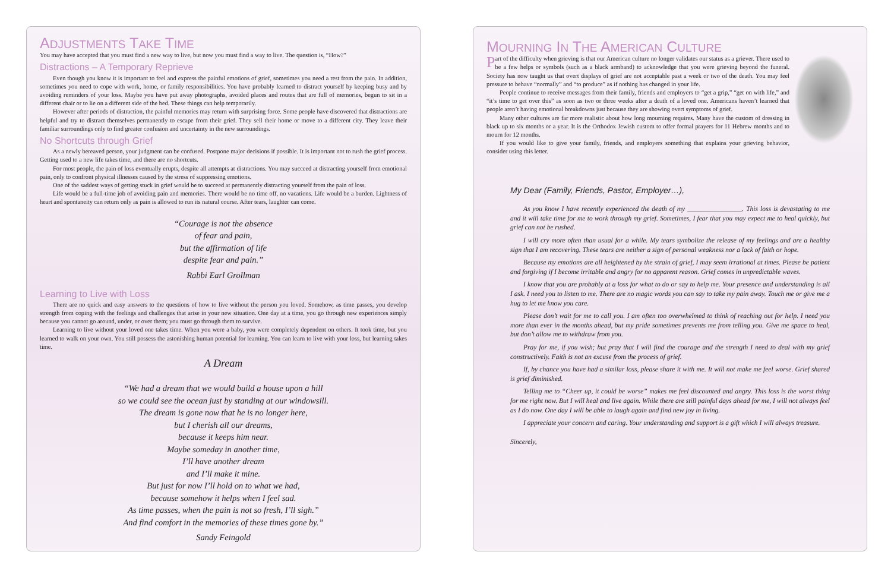ADJUSTMENTS TAKE TIME
You may have accepted that you must find a new way to live, but now you must find a way to live. The question is, “How?”
Distractions – A Temporary Reprieve
Even though you know it is important to feel and express the painful emotions of grief, sometimes you need a rest from the pain. In addition, sometimes you need to cope with work, home, or family responsibilities. You have probably learned to distract yourself by keeping busy and by avoiding reminders of your loss. Maybe you have put away photographs, avoided places and routes that are full of memories, begun to sit in a different chair or to lie on a different side of the bed. These things can help temporarily.
However after periods of distraction, the painful memories may return with surprising force. Some people have discovered that distractions are helpful and try to distract themselves permanently to escape from their grief. They sell their home or move to a different city. They leave their familiar surroundings only to find greater confusion and uncertainty in the new surroundings.
No Shortcuts through Grief
As a newly bereaved person, your judgment can be confused. Postpone major decisions if possible. It is important not to rush the grief process. Getting used to a new life takes time, and there are no shortcuts.
For most people, the pain of loss eventually erupts, despite all attempts at distractions. You may succeed at distracting yourself from emotional pain, only to confront physical illnesses caused by the stress of suppressing emotions.
One of the saddest ways of getting stuck in grief would be to succeed at permanently distracting yourself from the pain of loss.
Life would be a full-time job of avoiding pain and memories. There would be no time off, no vacations. Life would be a burden. Lightness of heart and spontaneity can return only as pain is allowed to run its natural course. After tears, laughter can come.
“Courage is not the absence
of fear and pain,
but the affirmation of life
despite fear and pain.”
Rabbi Earl Grollman
Learning to Live with Loss
There are no quick and easy answers to the questions of how to live without the person you loved. Somehow, as time passes, you develop strength from coping with the feelings and challenges that arise in your new situation. One day at a time, you go through new experiences simply because you cannot go around, under, or over them; you must go through them to survive.
Learning to live without your loved one takes time. When you were a baby, you were completely dependent on others. It took time, but you learned to walk on your own. You still possess the astonishing human potential for learning. You can learn to live with your loss, but learning takes time.
A Dream
“We had a dream that we would build a house upon a hill
so we could see the ocean just by standing at our windowsill.
The dream is gone now that he is no longer here,
but I cherish all our dreams,
because it keeps him near.
Maybe someday in another time,
I’ll have another dream
and I’ll make it mine.
But just for now I’ll hold on to what we had,
because somehow it helps when I feel sad.
As time passes, when the pain is not so fresh, I’ll sigh.”
And find comfort in the memories of these times gone by.”
Sandy Feingold
MOURNING IN THE AMERICAN CULTURE
Part of the difficulty when grieving is that our American culture no longer validates our status as a griever. There used to be a few helps or symbols (such as a black armband) to acknowledge that you were grieving beyond the funeral. Society has now taught us that overt displays of grief are not acceptable past a week or two of the death. You may feel pressure to behave “normally” and “to produce” as if nothing has changed in your life.
People continue to receive messages from their family, friends and employers to “get a grip,” “get on with life,” and “it’s time to get over this” as soon as two or three weeks after a death of a loved one. Americans haven’t learned that people aren’t having emotional breakdowns just because they are showing overt symptoms of grief.
Many other cultures are far more realistic about how long mourning requires. Many have the custom of dressing in black up to six months or a year. It is the Orthodox Jewish custom to offer formal prayers for 11 Hebrew months and to mourn for 12 months.
If you would like to give your family, friends, and employers something that explains your grieving behavior, consider using this letter.
My Dear (Family, Friends, Pastor, Employer…),
As you know I have recently experienced the death of my ________________. This loss is devastating to me and it will take time for me to work through my grief. Sometimes, I fear that you may expect me to heal quickly, but grief can not be rushed.
I will cry more often than usual for a while. My tears symbolize the release of my feelings and are a healthy sign that I am recovering. These tears are neither a sign of personal weakness nor a lack of faith or hope.
Because my emotions are all heightened by the strain of grief, I may seem irrational at times. Please be patient and forgiving if I become irritable and angry for no apparent reason. Grief comes in unpredictable waves.
I know that you are probably at a loss for what to do or say to help me. Your presence and understanding is all I ask. I need you to listen to me. There are no magic words you can say to take my pain away. Touch me or give me a hug to let me know you care.
Please don’t wait for me to call you. I am often too overwhelmed to think of reaching out for help. I need you more than ever in the months ahead, but my pride sometimes prevents me from telling you. Give me space to heal, but don’t allow me to withdraw from you.
Pray for me, if you wish; but pray that I will find the courage and the strength I need to deal with my grief constructively. Faith is not an excuse from the process of grief.
If, by chance you have had a similar loss, please share it with me. It will not make me feel worse. Grief shared is grief diminished.
Telling me to “Cheer up, it could be worse” makes me feel discounted and angry. This loss is the worst thing for me right now. But I will heal and live again. While there are still painful days ahead for me, I will not always feel as I do now. One day I will be able to laugh again and find new joy in living.
I appreciate your concern and caring. Your understanding and support is a gift which I will always treasure.
Sincerely,